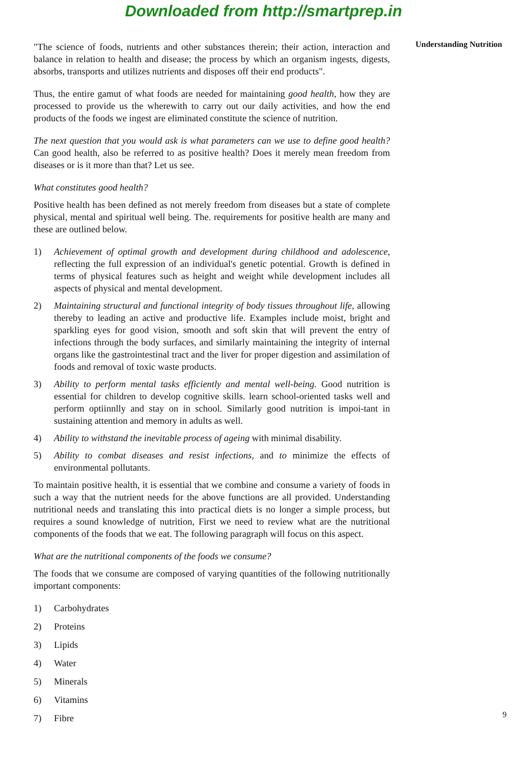Downloaded from http://smartprep.in
"The science of foods, nutrients and other substances therein; their action, interaction and balance in relation to health and disease; the process by which an organism ingests, digests, absorbs, transports and utilizes nutrients and disposes off their end products".
Thus, the entire gamut of what foods are needed for maintaining good health, how they are processed to provide us the wherewith to carry out our daily activities, and how the end products of the foods we ingest are eliminated constitute the science of nutrition.
The next question that you would ask is what parameters can we use to define good health? Can good health, also be referred to as positive health? Does it merely mean freedom from diseases or is it more than that? Let us see.
What constitutes good health?
Positive health has been defined as not merely freedom from diseases but a state of complete physical, mental and spiritual well being. The. requirements for positive health are many and these are outlined below.
1) Achievement of optimal growth and development during childhood and adolescence, reflecting the full expression of an individual's genetic potential. Growth is defined in terms of physical features such as height and weight while development includes all aspects of physical and mental development.
2) Maintaining structural and functional integrity of body tissues throughout life, allowing thereby to leading an active and productive life. Examples include moist, bright and sparkling eyes for good vision, smooth and soft skin that will prevent the entry of infections through the body surfaces, and similarly maintaining the integrity of internal organs like the gastrointestinal tract and the liver for proper digestion and assimilation of foods and removal of toxic waste products.
3) Ability to perform mental tasks efficiently and mental well-being. Good nutrition is essential for children to develop cognitive skills. learn school-oriented tasks well and perform optiinnlly and stay on in school. Similarly good nutrition is impoi-tant in sustaining attention and memory in adults as well.
4) Ability to withstand the inevitable process of ageing with minimal disability.
5) Ability to combat diseases and resist infections, and to minimize the effects of environmental pollutants.
To maintain positive health, it is essential that we combine and consume a variety of foods in such a way that the nutrient needs for the above functions are all provided. Understanding nutritional needs and translating this into practical diets is no longer a simple process, but requires a sound knowledge of nutrition, First we need to review what are the nutritional components of the foods that we eat. The following paragraph will focus on this aspect.
What are the nutritional components of the foods we consume?
The foods that we consume are composed of varying quantities of the following nutritionally important components:
1) Carbohydrates
2) Proteins
3) Lipids
4) Water
5) Minerals
6) Vitamins
7) Fibre
Understanding Nutrition
9